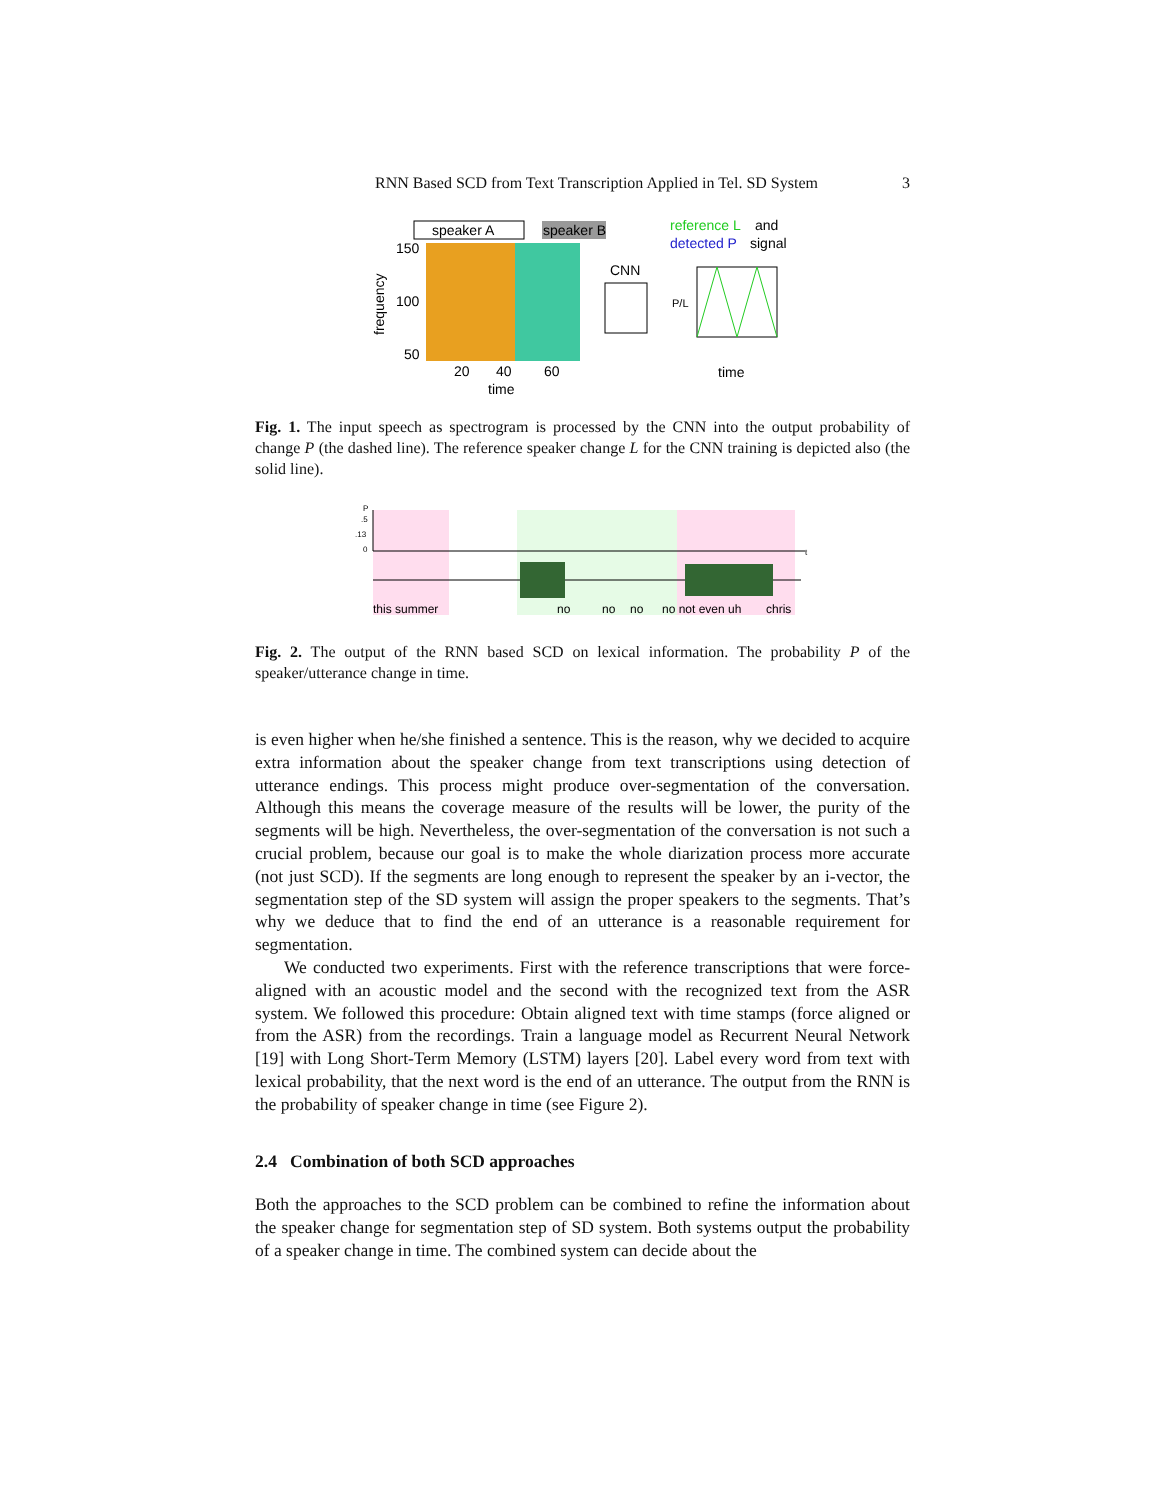RNN Based SCD from Text Transcription Applied in Tel. SD System 3
speaker A
speaker B
150
100
50
frequency
20
40
60
time
CNN
reference L
and
detected P
signal
P/L
time
Fig. 1. The input speech as spectrogram is processed by the CNN into the output probability of change P (the dashed line). The reference speaker change L for the CNN training is depicted also (the solid line).
P
.5
.13
0
t
this summer
no
no
no
no not even uh
chris
Fig. 2. The output of the RNN based SCD on lexical information. The probability P of the speaker/utterance change in time.
is even higher when he/she finished a sentence. This is the reason, why we decided to acquire extra information about the speaker change from text transcriptions using detection of utterance endings. This process might produce over-segmentation of the conversation. Although this means the coverage measure of the results will be lower, the purity of the segments will be high. Nevertheless, the over-segmentation of the conversation is not such a crucial problem, because our goal is to make the whole diarization process more accurate (not just SCD). If the segments are long enough to represent the speaker by an i-vector, the segmentation step of the SD system will assign the proper speakers to the segments. That’s why we deduce that to find the end of an utterance is a reasonable requirement for segmentation.
We conducted two experiments. First with the reference transcriptions that were force-aligned with an acoustic model and the second with the recognized text from the ASR system. We followed this procedure: Obtain aligned text with time stamps (force aligned or from the ASR) from the recordings. Train a language model as Recurrent Neural Network [19] with Long Short-Term Memory (LSTM) layers [20]. Label every word from text with lexical probability, that the next word is the end of an utterance. The output from the RNN is the probability of speaker change in time (see Figure 2).
2.4 Combination of both SCD approaches
Both the approaches to the SCD problem can be combined to refine the information about the speaker change for segmentation step of SD system. Both systems output the probability of a speaker change in time. The combined system can decide about the